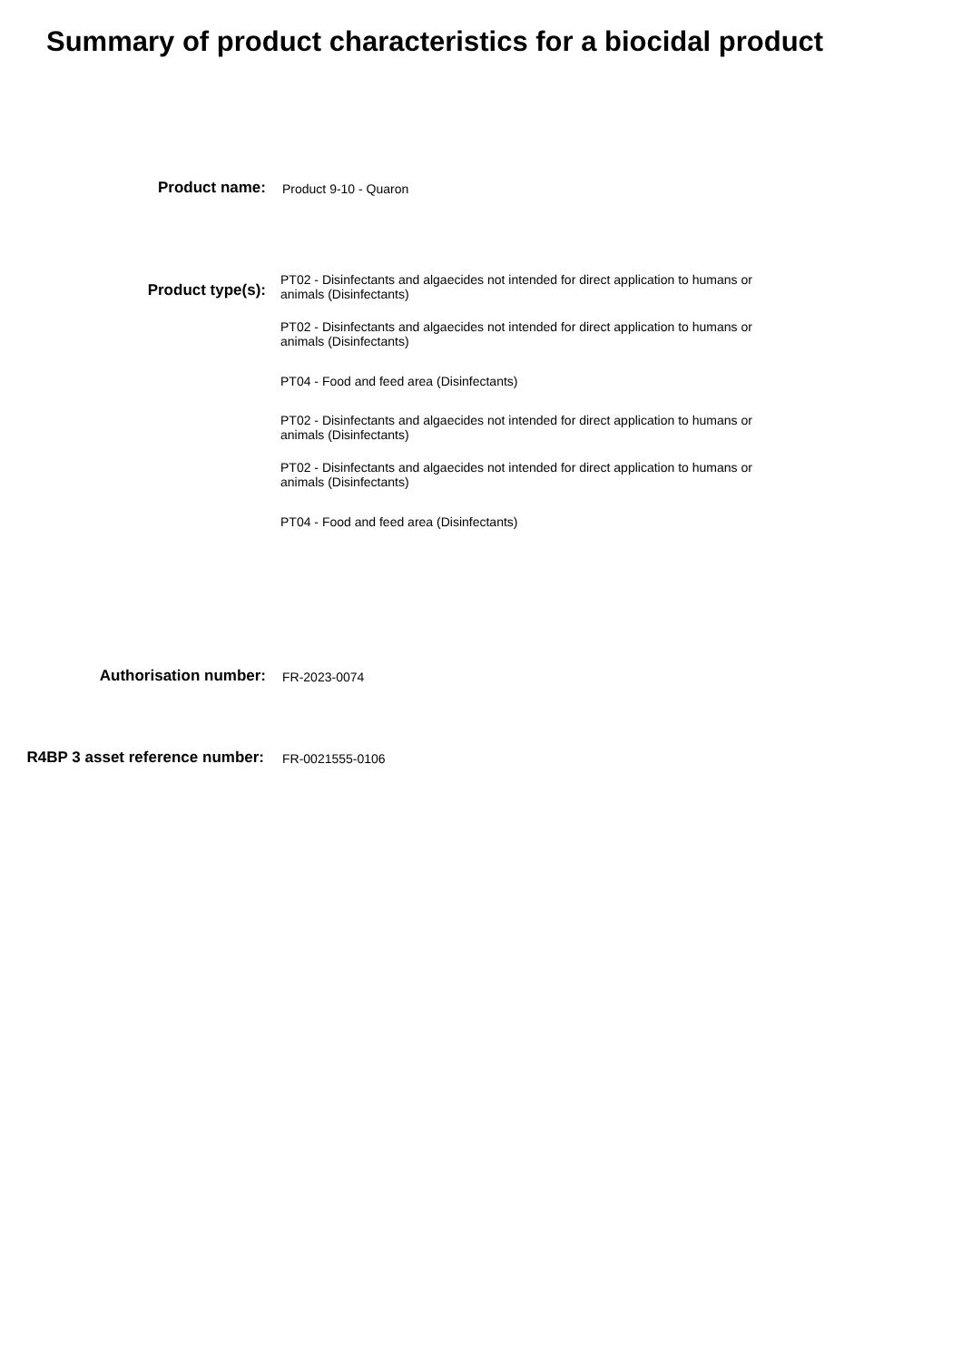Summary of product characteristics for a biocidal product
Product name:
Product 9-10 - Quaron
Product type(s):
PT02 - Disinfectants and algaecides not intended for direct application to humans or animals (Disinfectants)
PT02 - Disinfectants and algaecides not intended for direct application to humans or animals (Disinfectants)
PT04 - Food and feed area (Disinfectants)
PT02 - Disinfectants and algaecides not intended for direct application to humans or animals (Disinfectants)
PT02 - Disinfectants and algaecides not intended for direct application to humans or animals (Disinfectants)
PT04 - Food and feed area (Disinfectants)
Authorisation number:
FR-2023-0074
R4BP 3 asset reference number:
FR-0021555-0106